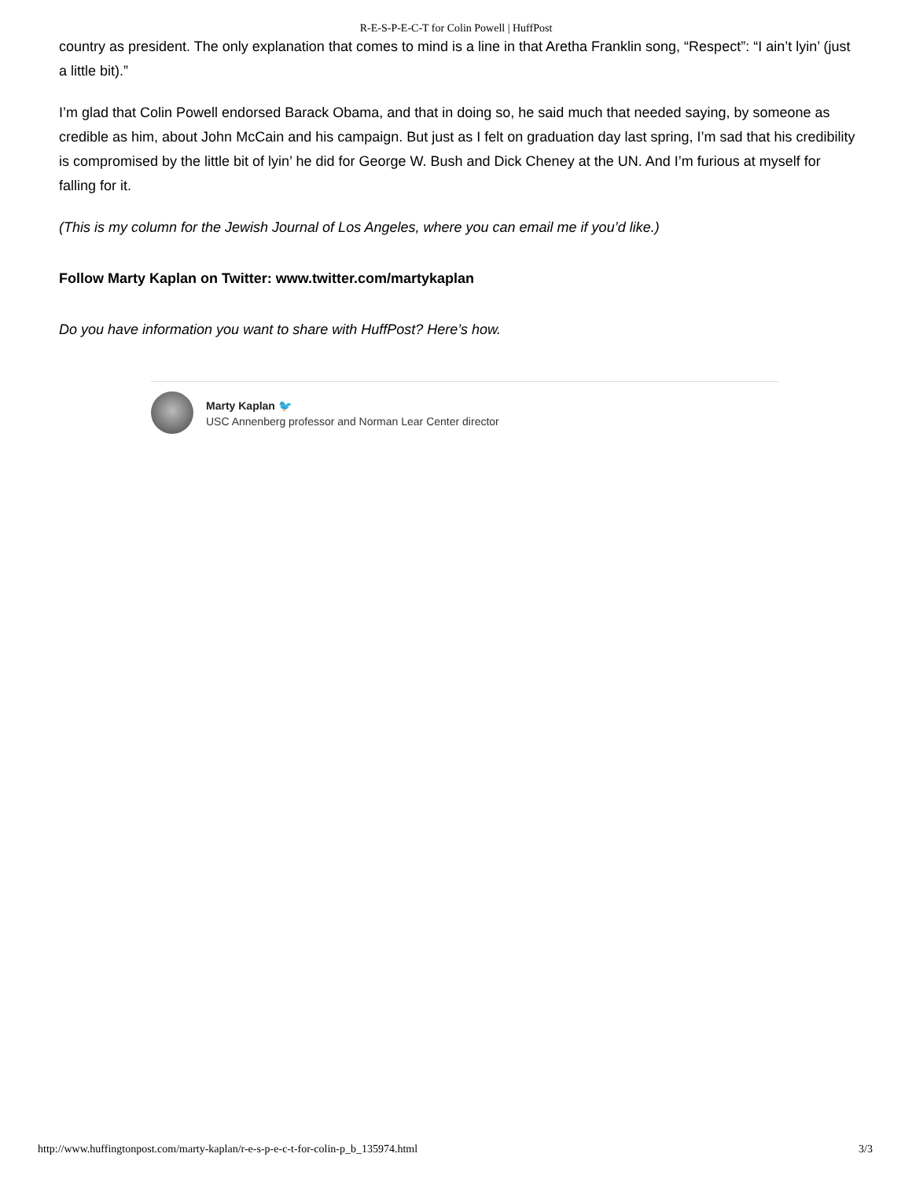R-E-S-P-E-C-T for Colin Powell | HuffPost
country as president. The only explanation that comes to mind is a line in that Aretha Franklin song, “Respect”: “I ain’t lyin’ (just a little bit).”
I’m glad that Colin Powell endorsed Barack Obama, and that in doing so, he said much that needed saying, by someone as credible as him, about John McCain and his campaign. But just as I felt on graduation day last spring, I’m sad that his credibility is compromised by the little bit of lyin’ he did for George W. Bush and Dick Cheney at the UN. And I’m furious at myself for falling for it.
(This is my column for the Jewish Journal of Los Angeles, where you can email me if you’d like.)
Follow Marty Kaplan on Twitter: www.twitter.com/martykaplan
Do you have information you want to share with HuffPost? Here’s how.
Marty Kaplan 🐦
USC Annenberg professor and Norman Lear Center director
http://www.huffingtonpost.com/marty-kaplan/r-e-s-p-e-c-t-for-colin-p_b_135974.html 3/3